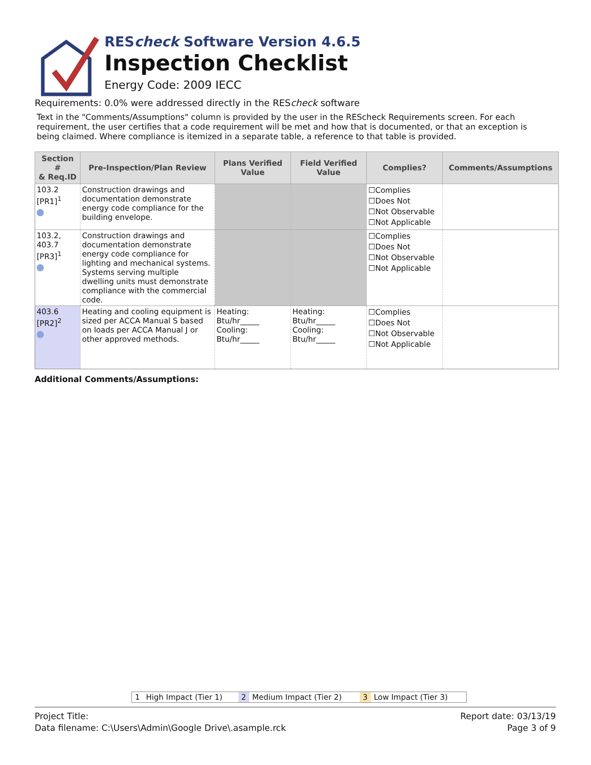REScheck Software Version 4.6.5
Inspection Checklist
Energy Code: 2009 IECC
Requirements: 0.0% were addressed directly in the REScheck software
Text in the "Comments/Assumptions" column is provided by the user in the REScheck Requirements screen. For each requirement, the user certifies that a code requirement will be met and how that is documented, or that an exception is being claimed. Where compliance is itemized in a separate table, a reference to that table is provided.
| Section # & Req.ID | Pre-Inspection/Plan Review | Plans Verified Value | Field Verified Value | Complies? | Comments/Assumptions |
| --- | --- | --- | --- | --- | --- |
| 103.2 [PR1]<sup>1</sup> | Construction drawings and documentation demonstrate energy code compliance for the building envelope. | | | ☐Complies ☐Does Not ☐Not Observable ☐Not Applicable | |
| 103.2, 403.7 [PR3]<sup>1</sup> | Construction drawings and documentation demonstrate energy code compliance for lighting and mechanical systems. Systems serving multiple dwelling units must demonstrate compliance with the commercial code. | | | ☐Complies ☐Does Not ☐Not Observable ☐Not Applicable | |
| 403.6 [PR2]<sup>2</sup> | Heating and cooling equipment is sized per ACCA Manual S based on loads per ACCA Manual J or other approved methods. | Heating: Btu/hr_____ Cooling: Btu/hr_____ | Heating: Btu/hr_____ Cooling: Btu/hr_____ | ☐Complies ☐Does Not ☐Not Observable ☐Not Applicable | |
Additional Comments/Assumptions:
1 High Impact (Tier 1) 2 Medium Impact (Tier 2) 3 Low Impact (Tier 3)
Project Title:
Data filename: C:\Users\Admin\Google Drive\.asample.rck
Report date: 03/13/19
Page 3 of 9